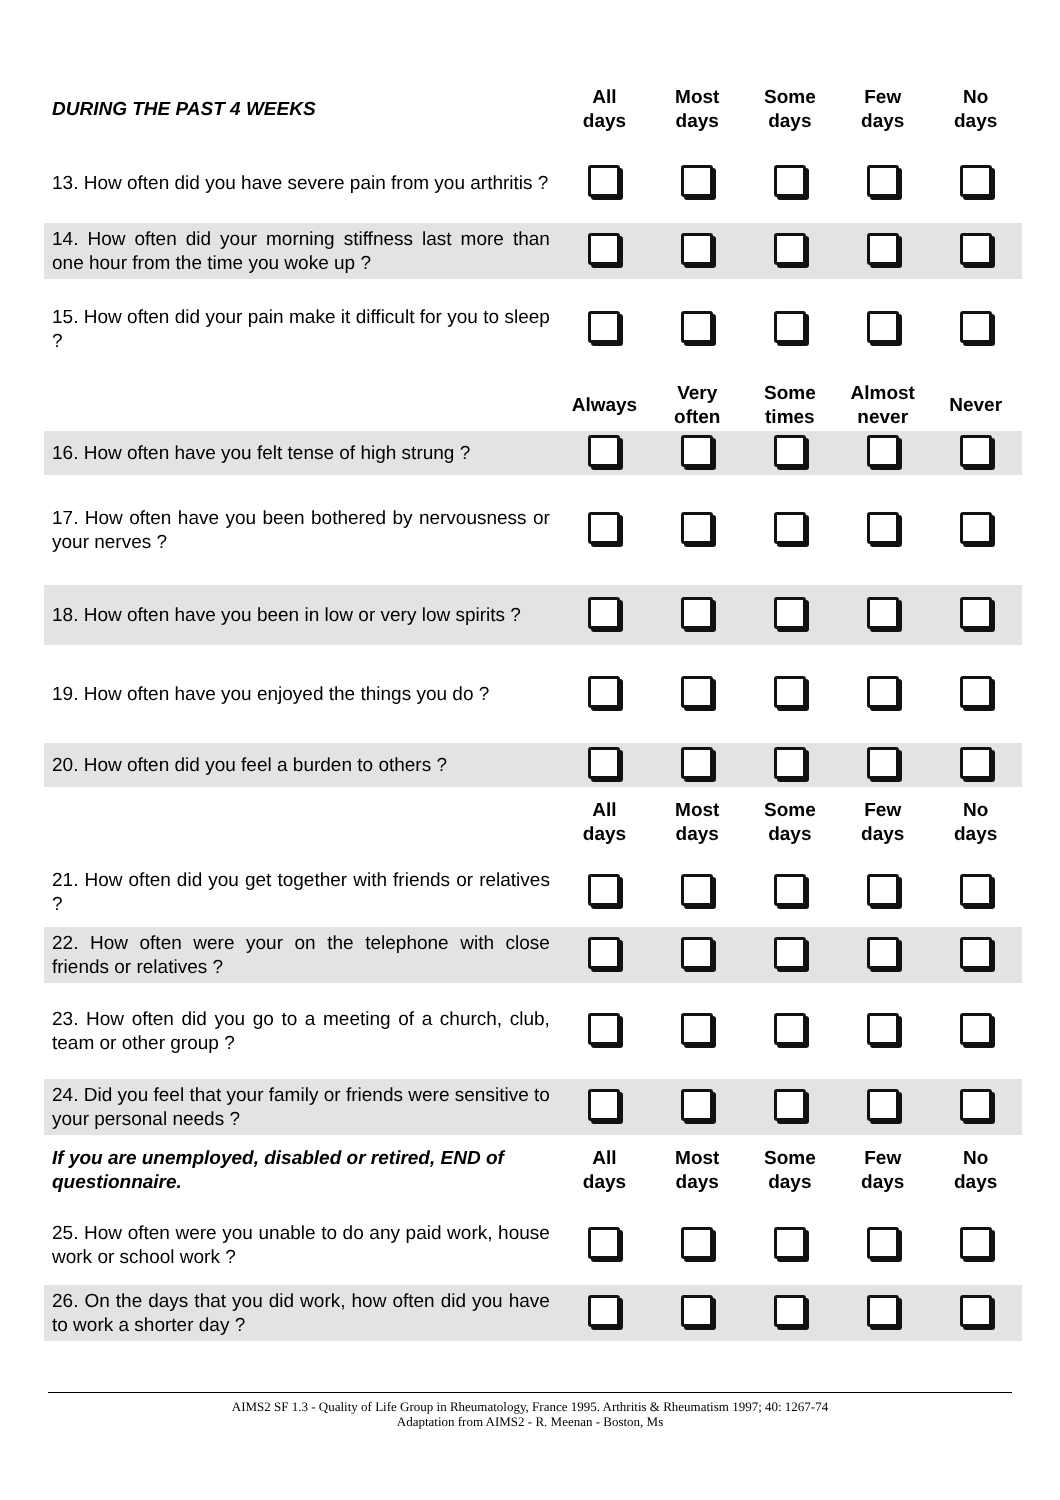| DURING THE PAST 4 WEEKS | All days | Most days | Some days | Few days | No days |
| --- | --- | --- | --- | --- | --- |
| 13. How often did you have severe pain from you arthritis ? | | | | | |
| 14. How often did your morning stiffness last more than one hour from the time you woke up ? | | | | | |
| 15. How often did your pain make it difficult for you to sleep ? | | | | | |
| | Always | Very often | Some times | Almost never | Never |
| 16. How often have you felt tense of high strung ? | | | | | |
| 17. How often have you been bothered by nervousness or your nerves ? | | | | | |
| 18. How often have you been in low or very low spirits ? | | | | | |
| 19. How often have you enjoyed the things you do ? | | | | | |
| 20. How often did you feel a burden to others ? | | | | | |
| | All days | Most days | Some days | Few days | No days |
| 21. How often did you get together with friends or relatives ? | | | | | |
| 22. How often were your on the telephone with close friends or relatives ? | | | | | |
| 23. How often did you go to a meeting of a church, club, team or other group ? | | | | | |
| 24. Did you feel that your family or friends were sensitive to your personal needs ? | | | | | |
| If you are unemployed, disabled or retired, END of questionnaire. | All days | Most days | Some days | Few days | No days |
| 25. How often were you unable to do any paid work, house work or school work ? | | | | | |
| 26. On the days that you did work, how often did you have to work a shorter day ? | | | | | |
AIMS2 SF 1.3 - Quality of Life Group in Rheumatology, France 1995. Arthritis & Rheumatism 1997; 40: 1267-74
Adaptation from AIMS2 - R. Meenan - Boston, Ms